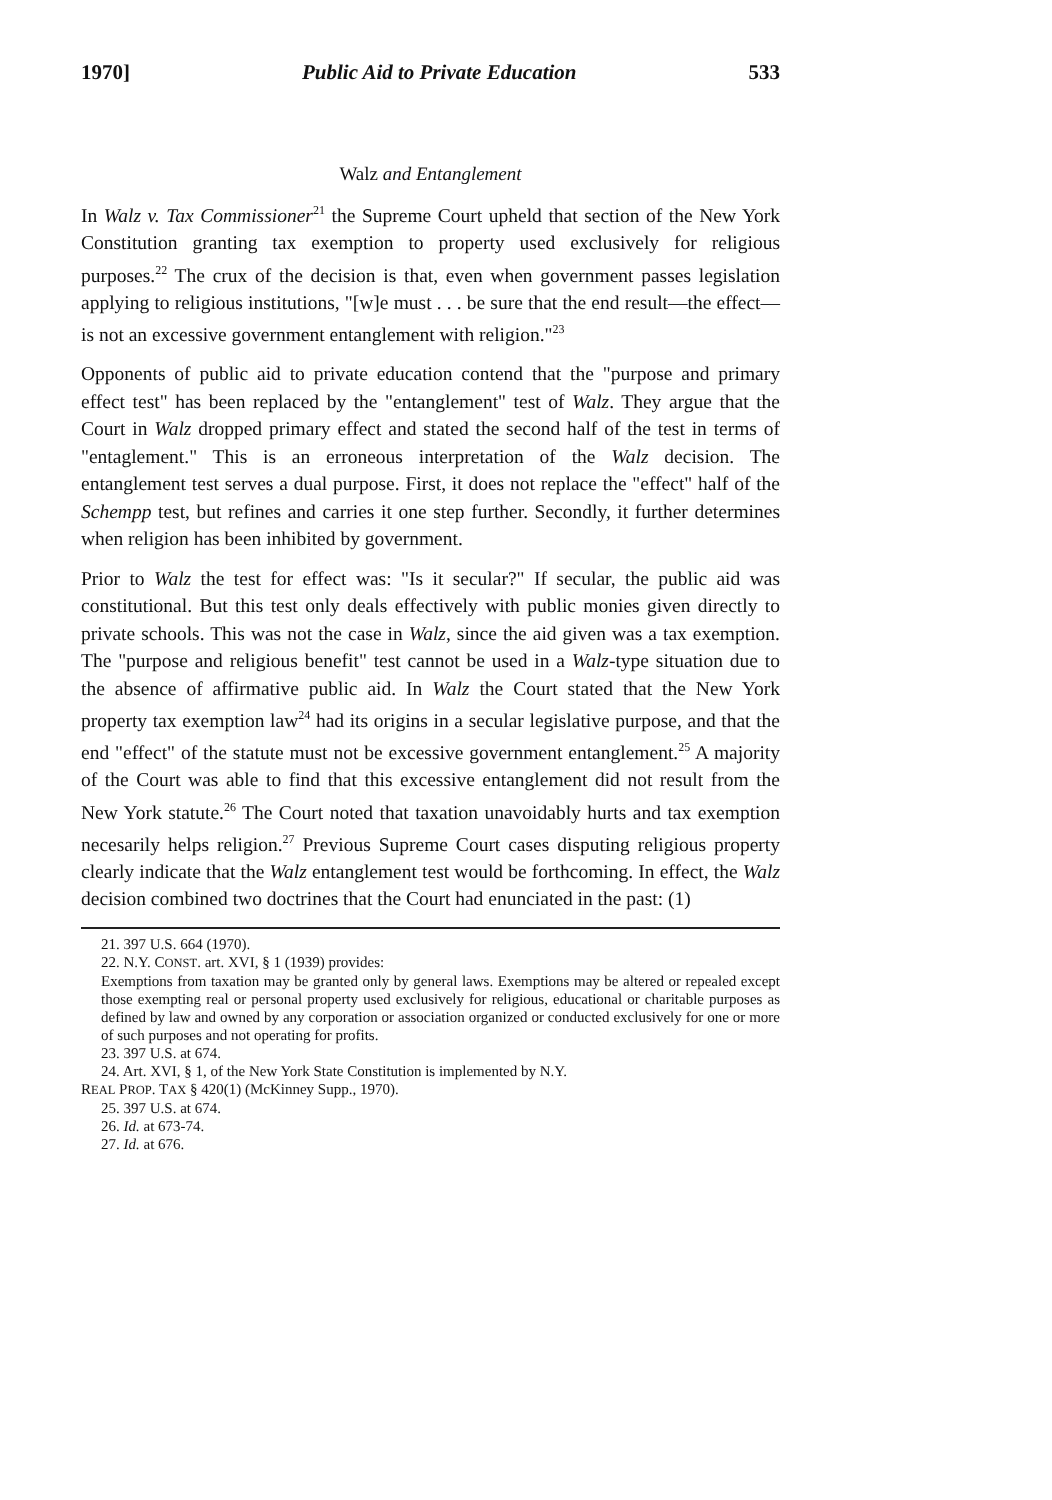1970] Public Aid to Private Education 533
Walz and Entanglement
In Walz v. Tax Commissioner<sup>21</sup> the Supreme Court upheld that section of the New York Constitution granting tax exemption to property used exclusively for religious purposes.<sup>22</sup> The crux of the decision is that, even when government passes legislation applying to religious institutions, "[w]e must . . . be sure that the end result—the effect—is not an excessive government entanglement with religion."<sup>23</sup>
Opponents of public aid to private education contend that the "purpose and primary effect test" has been replaced by the "entanglement" test of Walz. They argue that the Court in Walz dropped primary effect and stated the second half of the test in terms of "entaglement." This is an erroneous interpretation of the Walz decision. The entanglement test serves a dual purpose. First, it does not replace the "effect" half of the Schempp test, but refines and carries it one step further. Secondly, it further determines when religion has been inhibited by government.
Prior to Walz the test for effect was: "Is it secular?" If secular, the public aid was constitutional. But this test only deals effectively with public monies given directly to private schools. This was not the case in Walz, since the aid given was a tax exemption. The "purpose and religious benefit" test cannot be used in a Walz-type situation due to the absence of affirmative public aid. In Walz the Court stated that the New York property tax exemption law<sup>24</sup> had its origins in a secular legislative purpose, and that the end "effect" of the statute must not be excessive government entanglement.<sup>25</sup> A majority of the Court was able to find that this excessive entanglement did not result from the New York statute.<sup>26</sup> The Court noted that taxation unavoidably hurts and tax exemption necesarily helps religion.<sup>27</sup> Previous Supreme Court cases disputing religious property clearly indicate that the Walz entanglement test would be forthcoming. In effect, the Walz decision combined two doctrines that the Court had enunciated in the past: (1)
21. 397 U.S. 664 (1970).
22. N.Y. CONST. art. XVI, § 1 (1939) provides:
Exemptions from taxation may be granted only by general laws. Exemptions may be altered or repealed except those exempting real or personal property used exclusively for religious, educational or charitable purposes as defined by law and owned by any corporation or association organized or conducted exclusively for one or more of such purposes and not operating for profits.
23. 397 U.S. at 674.
24. Art. XVI, § 1, of the New York State Constitution is implemented by N.Y.
REAL PROP. TAX § 420(1) (McKinney Supp., 1970).
25. 397 U.S. at 674.
26. Id. at 673-74.
27. Id. at 676.